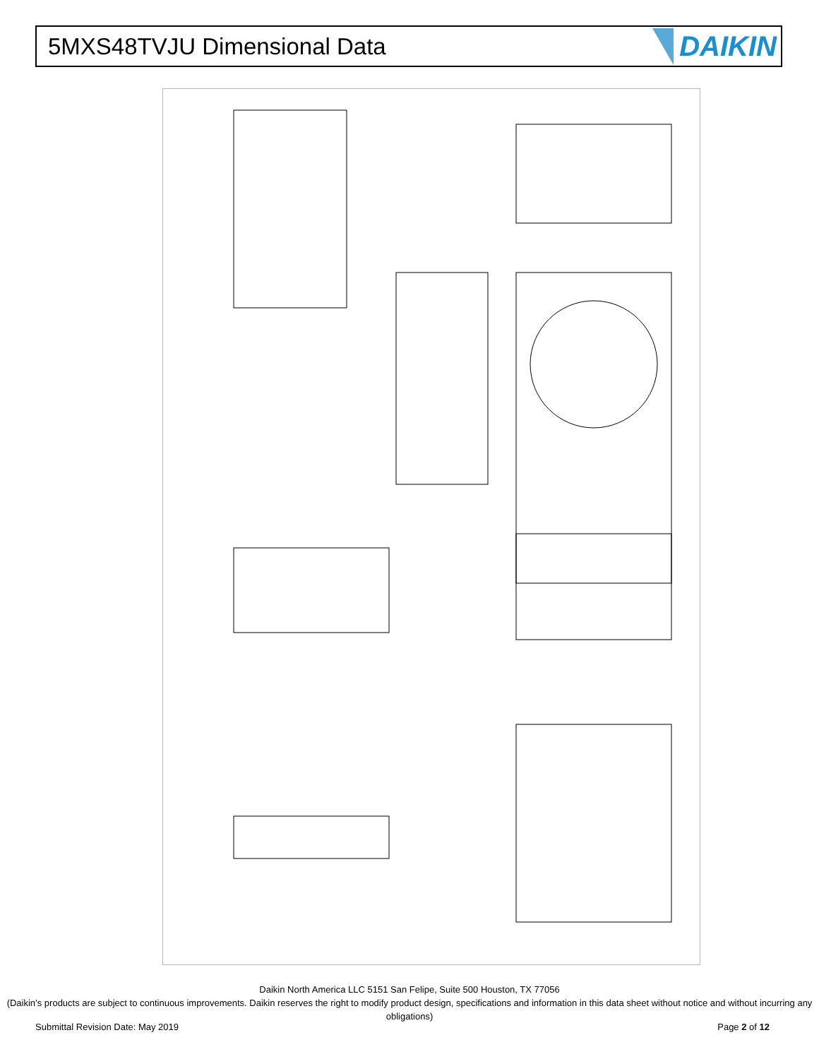5MXS48TVJU Dimensional Data
DAIKIN
Daikin North America LLC 5151 San Felipe, Suite 500 Houston, TX 77056
(Daikin’s products are subject to continuous improvements. Daikin reserves the right to modify product design, specifications and information in this data sheet without notice and without incurring any obligations)
Submittal Revision Date: May 2019 Page 2 of 12